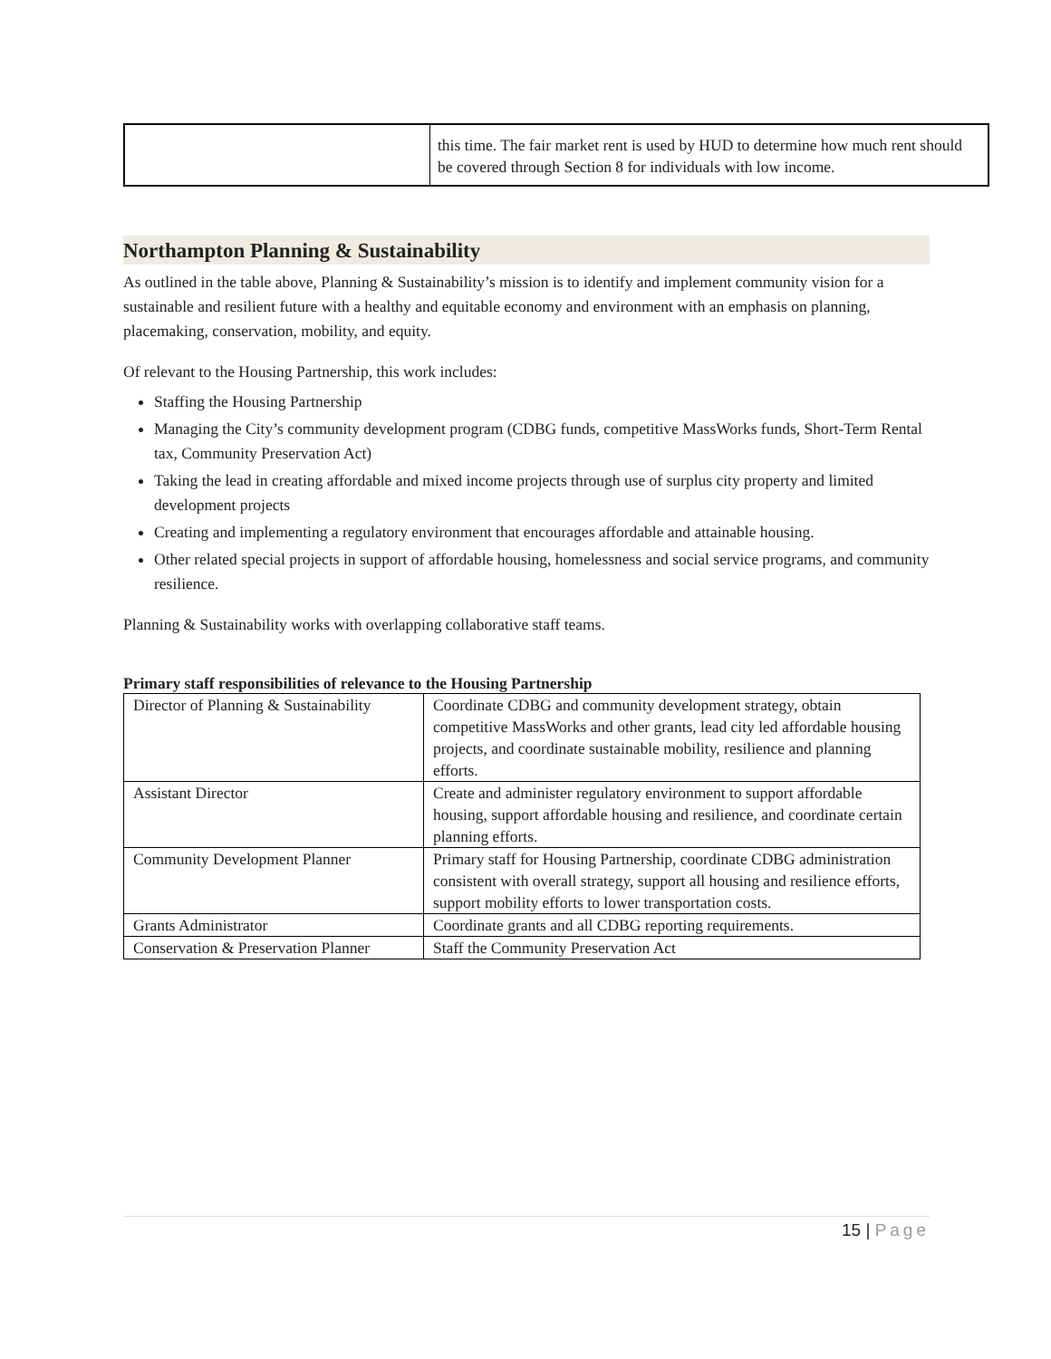| | this time. The fair market rent is used by HUD to determine how much rent should be covered through Section 8 for individuals with low income. |
Northampton Planning & Sustainability
As outlined in the table above, Planning & Sustainability’s mission is to identify and implement community vision for a sustainable and resilient future with a healthy and equitable economy and environment with an emphasis on planning, placemaking, conservation, mobility, and equity.
Of relevant to the Housing Partnership, this work includes:
Staffing the Housing Partnership
Managing the City’s community development program (CDBG funds, competitive MassWorks funds, Short-Term Rental tax, Community Preservation Act)
Taking the lead in creating affordable and mixed income projects through use of surplus city property and limited development projects
Creating and implementing a regulatory environment that encourages affordable and attainable housing.
Other related special projects in support of affordable housing, homelessness and social service programs, and community resilience.
Planning & Sustainability works with overlapping collaborative staff teams.
Primary staff responsibilities of relevance to the Housing Partnership
| Director of Planning & Sustainability | Coordinate CDBG and community development strategy, obtain competitive MassWorks and other grants, lead city led affordable housing projects, and coordinate sustainable mobility, resilience and planning efforts. |
| Assistant Director | Create and administer regulatory environment to support affordable housing, support affordable housing and resilience, and coordinate certain planning efforts. |
| Community Development Planner | Primary staff for Housing Partnership, coordinate CDBG administration consistent with overall strategy, support all housing and resilience efforts, support mobility efforts to lower transportation costs. |
| Grants Administrator | Coordinate grants and all CDBG reporting requirements. |
| Conservation & Preservation Planner | Staff the Community Preservation Act |
15 | Page